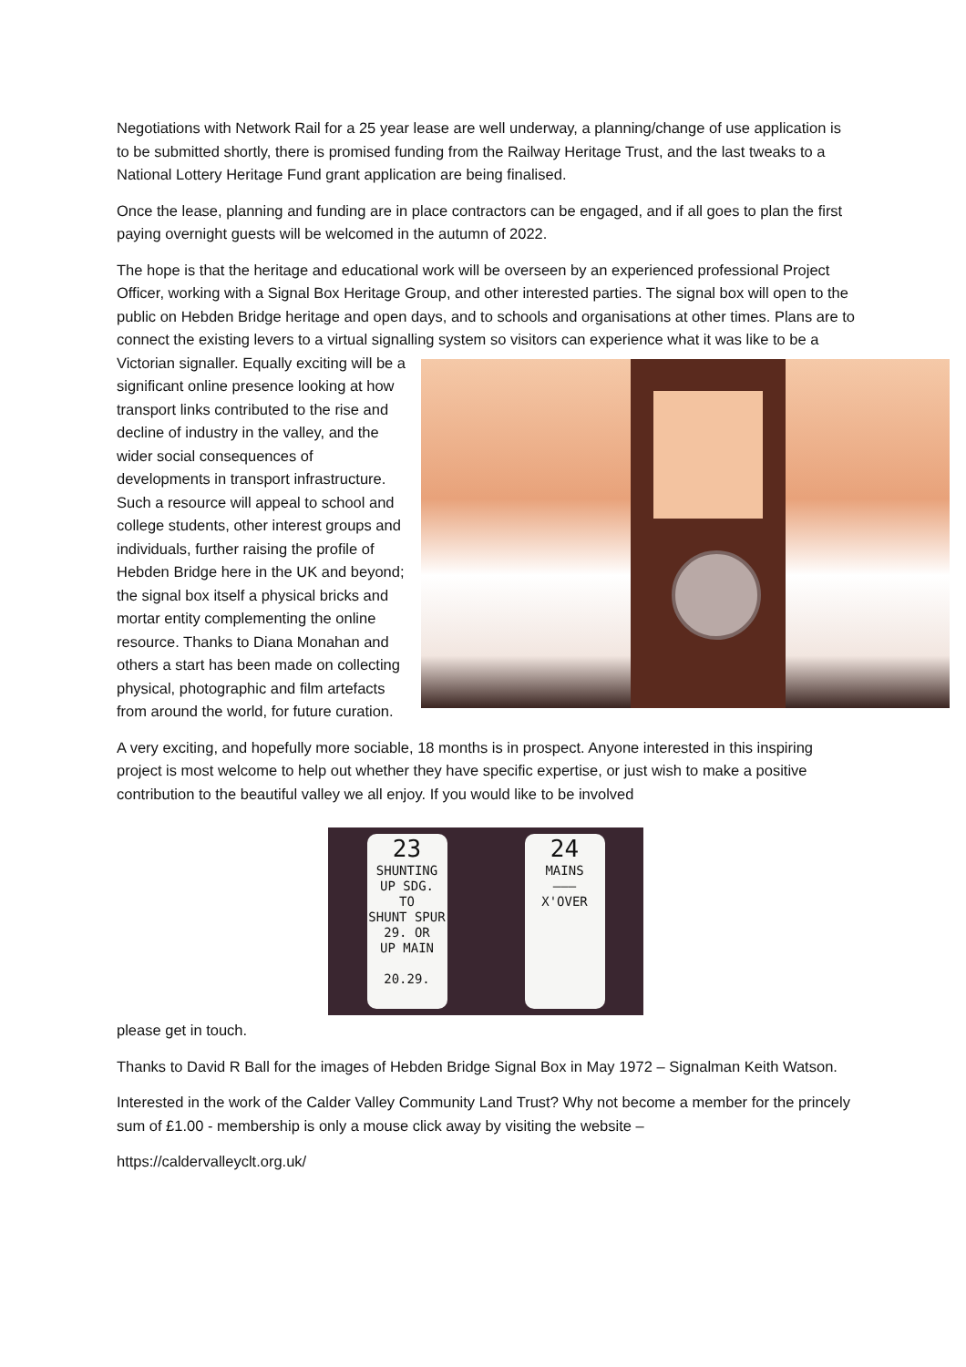Negotiations with Network Rail for a 25 year lease are well underway, a planning/change of use application is to be submitted shortly, there is promised funding from the Railway Heritage Trust, and the last tweaks to a National Lottery Heritage Fund grant application are being finalised.
Once the lease, planning and funding are in place contractors can be engaged, and if all goes to plan the first paying overnight guests will be welcomed in the autumn of 2022.
The hope is that the heritage and educational work will be overseen by an experienced professional Project Officer, working with a Signal Box Heritage Group, and other interested parties. The signal box will open to the public on Hebden Bridge heritage and open days, and to schools and organisations at other times. Plans are to connect the existing levers to a virtual signalling system so visitors can experience what it was like to be a Victorian signaller. Equally exciting will be a significant online presence looking at how transport links contributed to the rise and decline of industry in the valley, and the wider social consequences of developments in transport infrastructure. Such a resource will appeal to school and college students, other interest groups and individuals, further raising the profile of Hebden Bridge here in the UK and beyond; the signal box itself a physical bricks and mortar entity complementing the online resource. Thanks to Diana Monahan and others a start has been made on collecting physical, photographic and film artefacts from around the world, for future curation.
A very exciting, and hopefully more sociable, 18 months is in prospect. Anyone interested in this inspiring project is most welcome to help out whether they have specific expertise, or just wish to make a positive contribution to the beautiful valley we all enjoy. If you would like to be involved
23
SHUNTING
UP SDG.
TO
SHUNT SPUR
29. OR
UP MAIN
20.29.
24
MAINS
———
X'OVER
please get in touch.
Thanks to David R Ball for the images of Hebden Bridge Signal Box in May 1972 – Signalman Keith Watson.
Interested in the work of the Calder Valley Community Land Trust? Why not become a member for the princely sum of £1.00 - membership is only a mouse click away by visiting the website –
https://caldervalleyclt.org.uk/